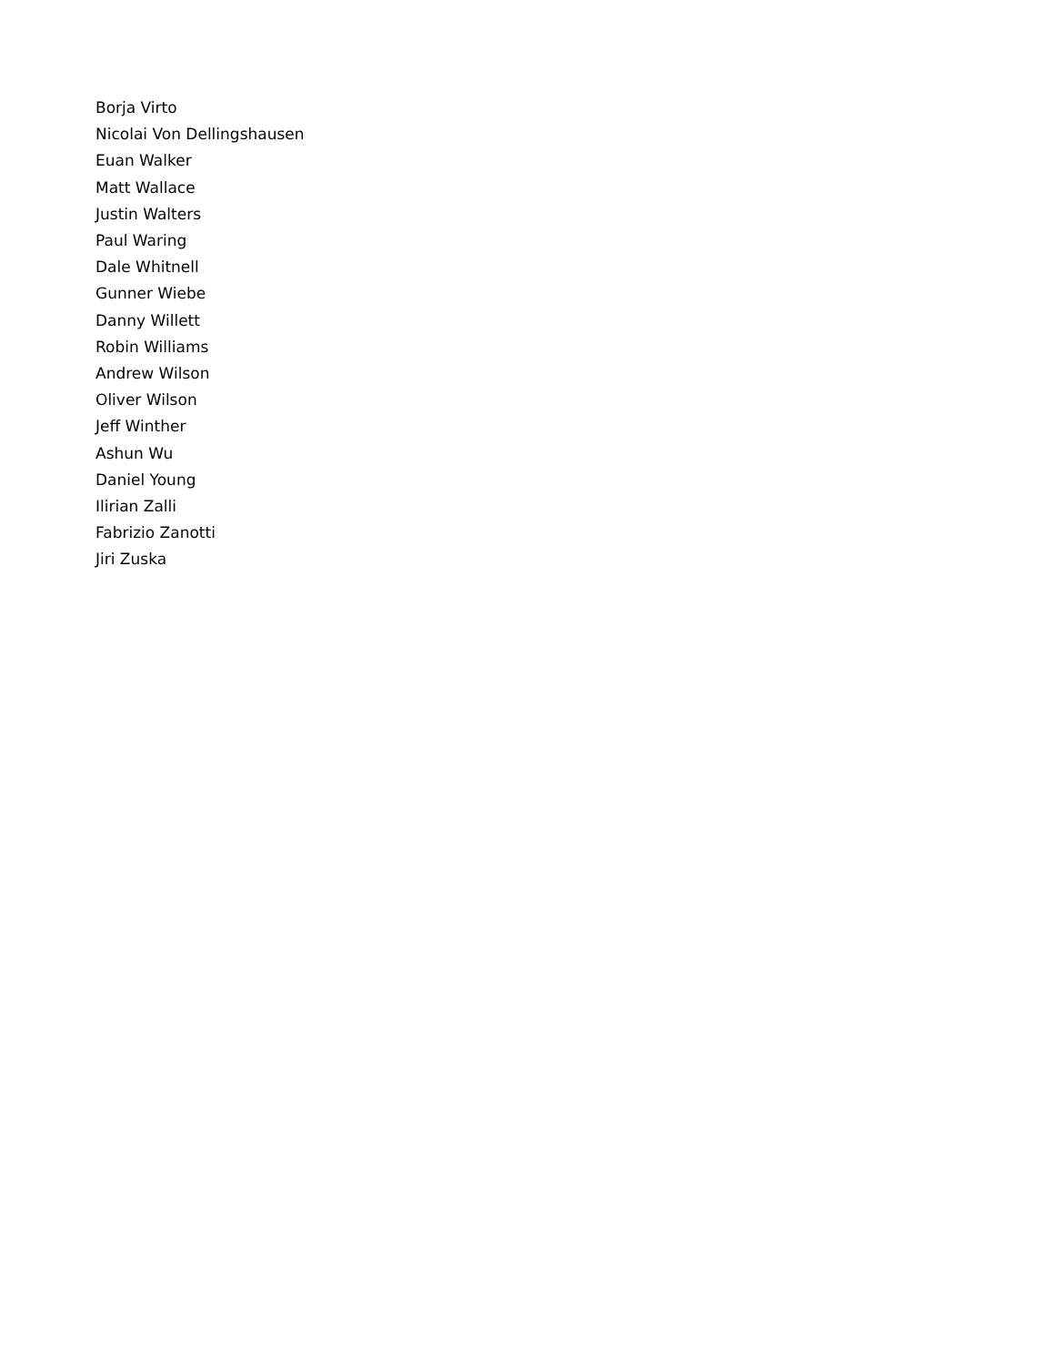Borja Virto
Nicolai Von Dellingshausen
Euan Walker
Matt Wallace
Justin Walters
Paul Waring
Dale Whitnell
Gunner Wiebe
Danny Willett
Robin Williams
Andrew Wilson
Oliver Wilson
Jeff Winther
Ashun Wu
Daniel Young
Ilirian Zalli
Fabrizio Zanotti
Jiri Zuska